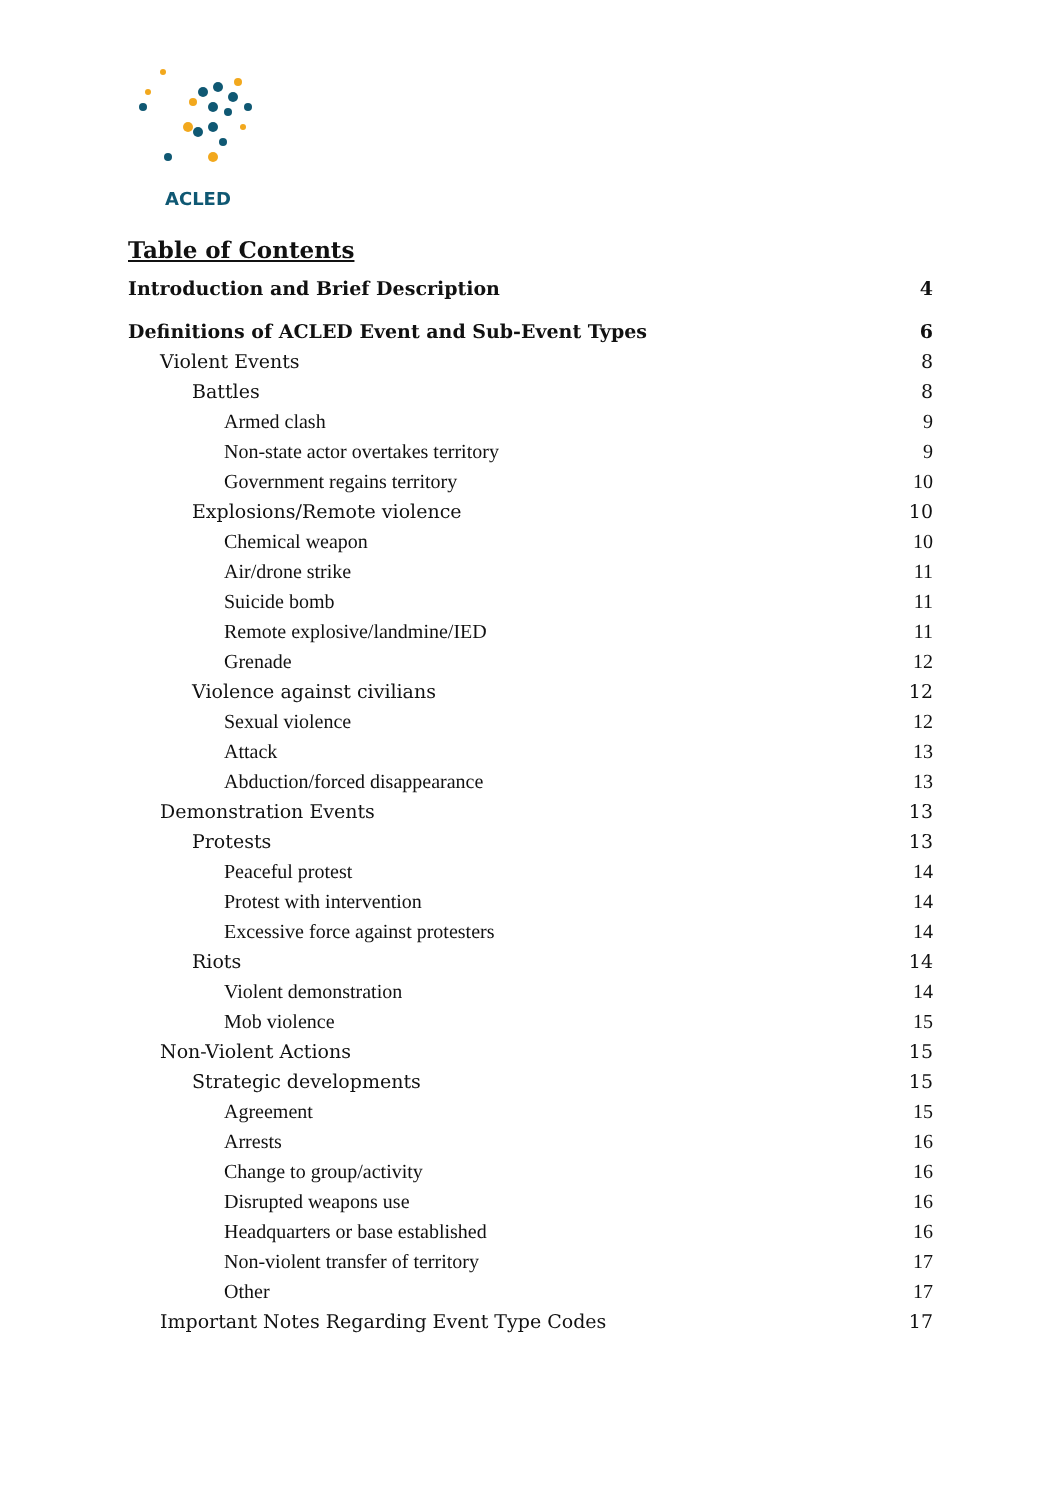ACLED
Table of Contents
Introduction and Brief Description 4
Definitions of ACLED Event and Sub-Event Types 6
Violent Events 8
Battles 8
Armed clash 9
Non-state actor overtakes territory 9
Government regains territory 10
Explosions/Remote violence 10
Chemical weapon 10
Air/drone strike 11
Suicide bomb 11
Remote explosive/landmine/IED 11
Grenade 12
Violence against civilians 12
Sexual violence 12
Attack 13
Abduction/forced disappearance 13
Demonstration Events 13
Protests 13
Peaceful protest 14
Protest with intervention 14
Excessive force against protesters 14
Riots 14
Violent demonstration 14
Mob violence 15
Non-Violent Actions 15
Strategic developments 15
Agreement 15
Arrests 16
Change to group/activity 16
Disrupted weapons use 16
Headquarters or base established 16
Non-violent transfer of territory 17
Other 17
Important Notes Regarding Event Type Codes 17